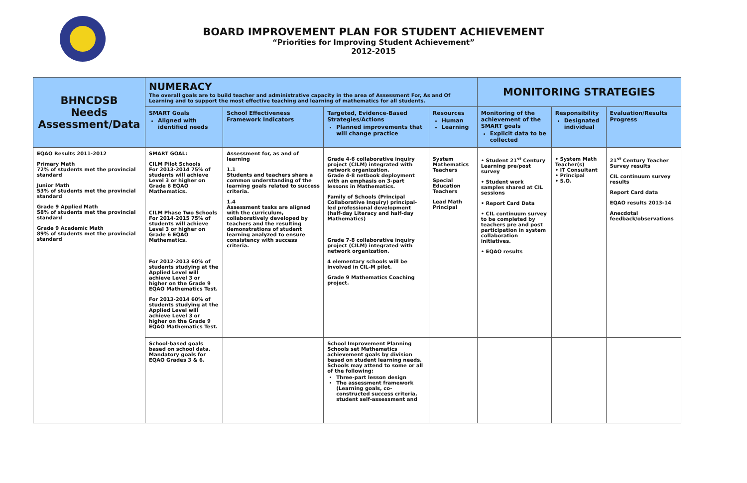BOARD IMPROVEMENT PLAN FOR STUDENT ACHIEVEMENT
“Priorities for Improving Student Achievement”
2012-2015
| BHNCDSB Needs Assessment/Data | NUMERACY The overall goals are to build teacher and administrative capacity in the area of Assessment For, As and Of Learning and to support the most effective teaching and learning of mathematics for all students. | | | | MONITORING STRATEGIES | | |
| --- | --- | --- | --- | --- | --- | --- | --- |
| | SMART Goals Aligned with identified needs | School Effectiveness Framework Indicators | Targeted, Evidence-Based Strategies/Actions Planned improvements that will change practice | Resources Human Learning | Monitoring of the achievement of the SMART goals Explicit data to be collected | Responsibility Designated individual | Evaluation/Results Progress |
| EQAO Results 2011-2012 Primary Math 72% of students met the provincial standard Junior Math 53% of students met the provincial standard Grade 9 Applied Math 58% of students met the provincial standard Grade 9 Academic Math 89% of students met the provincial standard | SMART GOAL: CILM Pilot Schools For 2013-2014 75% of students will achieve Level 3 or higher on Grade 6 EQAO Mathematics. CILM Phase Two Schools For 2014-2015 75% of students will achieve Level 3 or higher on Grade 6 EQAO Mathematics. For 2012-2013 60% of students studying at the Applied Level will achieve Level 3 or higher on the Grade 9 EQAO Mathematics Test. For 2013-2014 60% of students studying at the Applied Level will achieve Level 3 or higher on the Grade 9 EQAO Mathematics Test. | Assessment for, as and of learning 1.1 Students and teachers share a common understanding of the learning goals related to success criteria. 1.4 Assessment tasks are aligned with the curriculum, collaboratively developed by teachers and the resulting demonstrations of student learning analyzed to ensure consistency with success criteria. | Grade 4-6 collaborative inquiry project (CILM) integrated with network organization. Grade 4-8 netbook deployment with an emphasis on 3-part lessons in Mathematics. Family of Schools (Principal Collaborative Inquiry) principal-led professional development (half-day Literacy and half-day Mathematics) Grade 7-8 collaborative inquiry project (CILM) integrated with network organization. 4 elementary schools will be involved in CIL-M pilot. Grade 9 Mathematics Coaching project. | System Mathematics Teachers Special Education Teachers Lead Math Principal | • Student 21<sup>st</sup> Century Learning pre/post survey • Student work samples shared at CIL sessions • Report Card Data • CIL continuum survey to be completed by teachers pre and post participation in system collaboration initiatives. • EQAO results | • System Math Teacher(s) • IT Consultant • Principal • S.O. | 21<sup>st</sup> Century Teacher Survey results CIL continuum survey results Report Card data EQAO results 2013-14 Anecdotal feedback/observations |
| | School-based goals based on school data. Mandatory goals for EQAO Grades 3 & 6. | | School Improvement Planning Schools set Mathematics achievement goals by division based on student learning needs. Schools may attend to some or all of the following: Three-part lesson design The assessment framework (Learning goals, co-constructed success criteria, student self-assessment and | | | | |